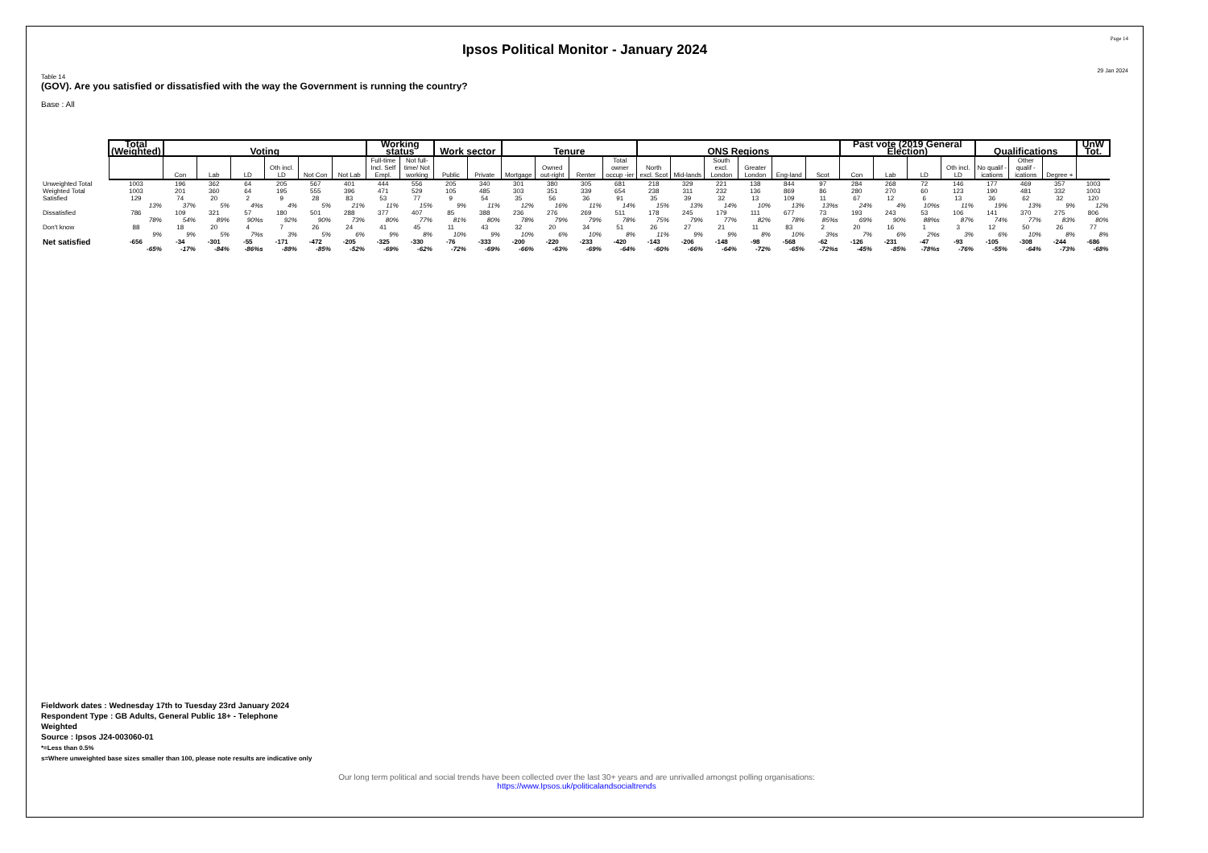Page 14
Ipsos Political Monitor - January 2024
29 Jan 2024
Table 14
(GOV). Are you satisfied or dissatisfied with the way the Government is running the country?
Base : All
| | Total (Weighted) | Voting | | | | | | Working status | | Work sector | | Tenure | | | | ONS Regions | | | | | | Past vote (2019 General Election) | | | | Qualifications | | | UnW Tot. |
| --- | --- | --- | --- | --- | --- | --- | --- | --- | --- | --- | --- | --- | --- | --- | --- | --- | --- | --- | --- | --- | --- | --- | --- | --- | --- | --- | --- | --- | --- |
| | | Con | Lab | LD | Oth incl. LD | Not Con | Not Lab | Full-time Incl. Self Empl. | Not full-time/ Not working | Public | Private | Mortgage | Owned out-right | Renter | Total owner occup -ier | North excl. Scot | Mid-lands | South excl. London | Greater London | Eng-land | Scot | Con | Lab | LD | Oth incl. LD | No qualif -ications | Other qualif -ications | Degree + | |
| Unweighted Total | 1003 | 196 | 362 | 64 | 205 | 567 | 401 | 444 | 556 | 205 | 340 | 301 | 380 | 305 | 681 | 218 | 329 | 221 | 138 | 844 | 97 | 284 | 268 | 72 | 146 | 177 | 469 | 357 | 1003 |
| Weighted Total | 1003 | 201 | 360 | 64 | 195 | 555 | 396 | 471 | 529 | 105 | 485 | 303 | 351 | 339 | 654 | 238 | 311 | 232 | 136 | 869 | 86 | 280 | 270 | 60 | 123 | 190 | 481 | 332 | 1003 |
| Satisfied | 129 | 74 | 20 | 2 | 9 | 28 | 83 | 53 | 77 | 9 | 54 | 35 | 56 | 36 | 91 | 35 | 39 | 32 | 13 | 109 | 11 | 67 | 12 | 6 | 13 | 36 | 62 | 32 | 120 |
| | 13% | 37% | 5% | 4%s | 4% | 5% | 21% | 11% | 15% | 9% | 11% | 12% | 16% | 11% | 14% | 15% | 13% | 14% | 10% | 13% | 13%s | 24% | 4% | 10%s | 11% | 19% | 13% | 9% | 12% |
| Dissatisfied | 786 | 109 | 321 | 57 | 180 | 501 | 288 | 377 | 407 | 85 | 388 | 236 | 276 | 269 | 511 | 178 | 245 | 179 | 111 | 677 | 73 | 193 | 243 | 53 | 106 | 141 | 370 | 275 | 806 |
| | 78% | 54% | 89% | 90%s | 92% | 90% | 73% | 80% | 77% | 81% | 80% | 78% | 79% | 79% | 78% | 75% | 79% | 77% | 82% | 78% | 85%s | 69% | 90% | 88%s | 87% | 74% | 77% | 83% | 80% |
| Don't know | 88 | 18 | 20 | 4 | 7 | 26 | 24 | 41 | 45 | 11 | 43 | 32 | 20 | 34 | 51 | 26 | 27 | 21 | 11 | 83 | 2 | 20 | 16 | 1 | 3 | 12 | 50 | 26 | 77 |
| | 9% | 9% | 5% | 7%s | 3% | 5% | 6% | 9% | 8% | 10% | 9% | 10% | 6% | 10% | 8% | 11% | 9% | 9% | 8% | 10% | 3%s | 7% | 6% | 2%s | 3% | 6% | 10% | 8% | 8% |
| Net satisfied | -656 | -34 | -301 | -55 | -171 | -472 | -205 | -325 | -330 | -76 | -333 | -200 | -220 | -233 | -420 | -143 | -206 | -148 | -98 | -568 | -62 | -126 | -231 | -47 | -93 | -105 | -308 | -244 | -686 |
| | -65% | -17% | -84% | -86%s | -88% | -85% | -52% | -69% | -62% | -72% | -69% | -66% | -63% | -69% | -64% | -60% | -66% | -64% | -72% | -65% | -72%s | -45% | -85% | -78%s | -76% | -55% | -64% | -73% | -68% |
Fieldwork dates : Wednesday 17th to Tuesday 23rd January 2024
Respondent Type : GB Adults, General Public 18+ - Telephone
Weighted
Source : Ipsos J24-003060-01
*=Less than 0.5%
s=Where unweighted base sizes smaller than 100, please note results are indicative only
Our long term political and social trends have been collected over the last 30+ years and are unrivalled amongst polling organisations:
https://www.Ipsos.uk/politicalandsocialtrends